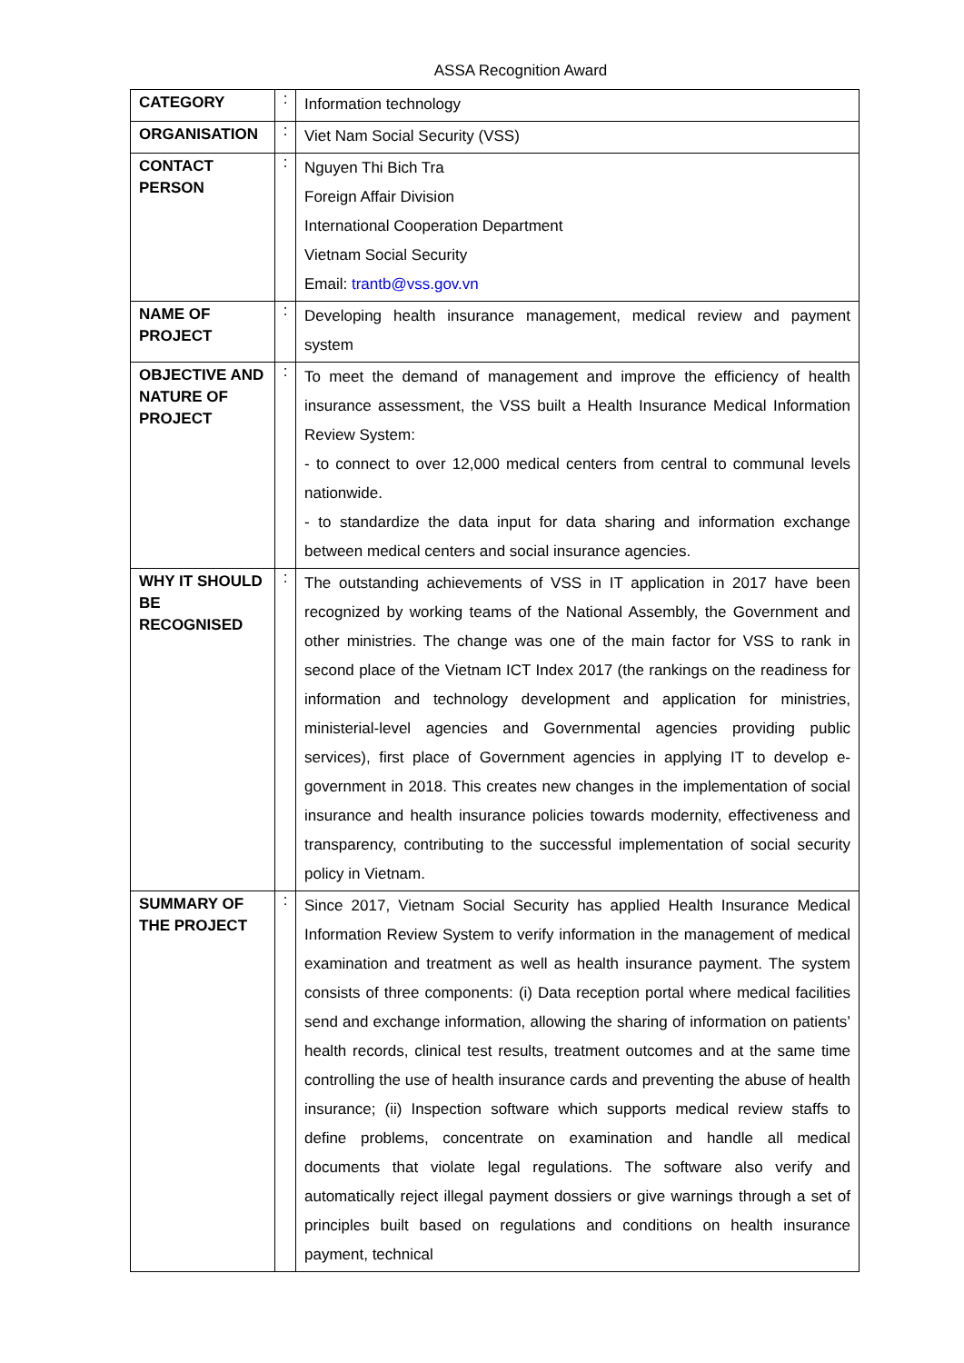ASSA Recognition Award
| CATEGORY | : | Information technology |
| ORGANISATION | : | Viet Nam Social Security (VSS) |
| CONTACT PERSON | : | Nguyen Thi Bich Tra Foreign Affair Division International Cooperation Department Vietnam Social Security Email: trantb@vss.gov.vn |
| NAME OF PROJECT | : | Developing health insurance management, medical review and payment system |
| OBJECTIVE AND NATURE OF PROJECT | : | To meet the demand of management and improve the efficiency of health insurance assessment, the VSS built a Health Insurance Medical Information Review System: - to connect to over 12,000 medical centers from central to communal levels nationwide. - to standardize the data input for data sharing and information exchange between medical centers and social insurance agencies. |
| WHY IT SHOULD BE RECOGNISED | : | The outstanding achievements of VSS in IT application in 2017 have been recognized by working teams of the National Assembly, the Government and other ministries. The change was one of the main factor for VSS to rank in second place of the Vietnam ICT Index 2017 (the rankings on the readiness for information and technology development and application for ministries, ministerial-level agencies and Governmental agencies providing public services), first place of Government agencies in applying IT to develop e-government in 2018. This creates new changes in the implementation of social insurance and health insurance policies towards modernity, effectiveness and transparency, contributing to the successful implementation of social security policy in Vietnam. |
| SUMMARY OF THE PROJECT | : | Since 2017, Vietnam Social Security has applied Health Insurance Medical Information Review System to verify information in the management of medical examination and treatment as well as health insurance payment. The system consists of three components: (i) Data reception portal where medical facilities send and exchange information, allowing the sharing of information on patients’ health records, clinical test results, treatment outcomes and at the same time controlling the use of health insurance cards and preventing the abuse of health insurance; (ii) Inspection software which supports medical review staffs to define problems, concentrate on examination and handle all medical documents that violate legal regulations. The software also verify and automatically reject illegal payment dossiers or give warnings through a set of principles built based on regulations and conditions on health insurance payment, technical |